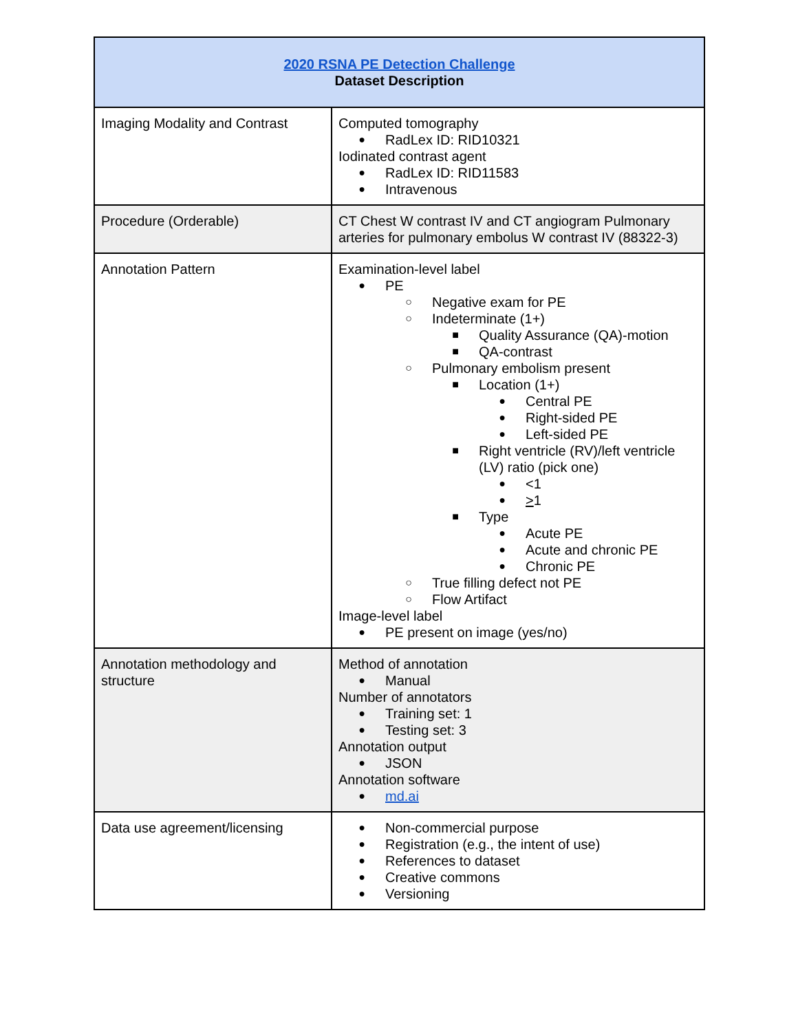| 2020 RSNA PE Detection Challenge Dataset Description | |
| --- | --- |
| Imaging Modality and Contrast | Computed tomography ● RadLex ID: RID10321 Iodinated contrast agent ● RadLex ID: RID11583 ● Intravenous |
| Procedure (Orderable) | CT Chest W contrast IV and CT angiogram Pulmonary arteries for pulmonary embolus W contrast IV (88322-3) |
| Annotation Pattern | Examination-level label ● PE ○ Negative exam for PE ○ Indeterminate (1+) ■ Quality Assurance (QA)-motion ■ QA-contrast ○ Pulmonary embolism present ■ Location (1+) ● Central PE ● Right-sided PE ● Left-sided PE ■ Right ventricle (RV)/left ventricle (LV) ratio (pick one) ● <1 ● > 1 ■ Type ● Acute PE ● Acute and chronic PE ● Chronic PE ○ True filling defect not PE ○ Flow Artifact Image-level label ● PE present on image (yes/no) |
| Annotation methodology and structure | Method of annotation ● Manual Number of annotators ● Training set: 1 ● Testing set: 3 Annotation output ● JSON Annotation software ● md.ai |
| Data use agreement/licensing | ● Non-commercial purpose ● Registration (e.g., the intent of use) ● References to dataset ● Creative commons ● Versioning |